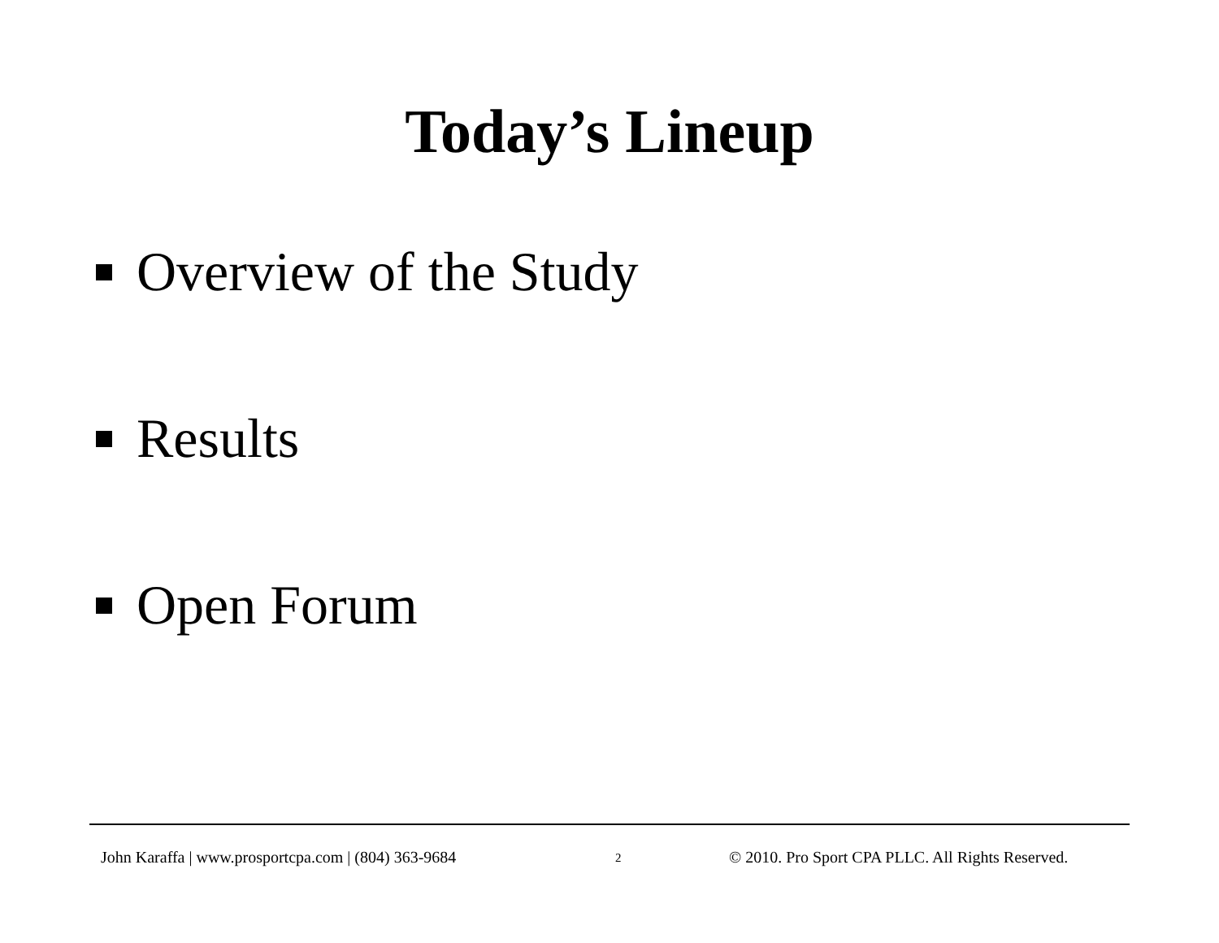Today’s Lineup
Overview of the Study
Results
Open Forum
John Karaffa | www.prosportcpa.com | (804) 363-9684
2
© 2010. Pro Sport CPA PLLC. All Rights Reserved.